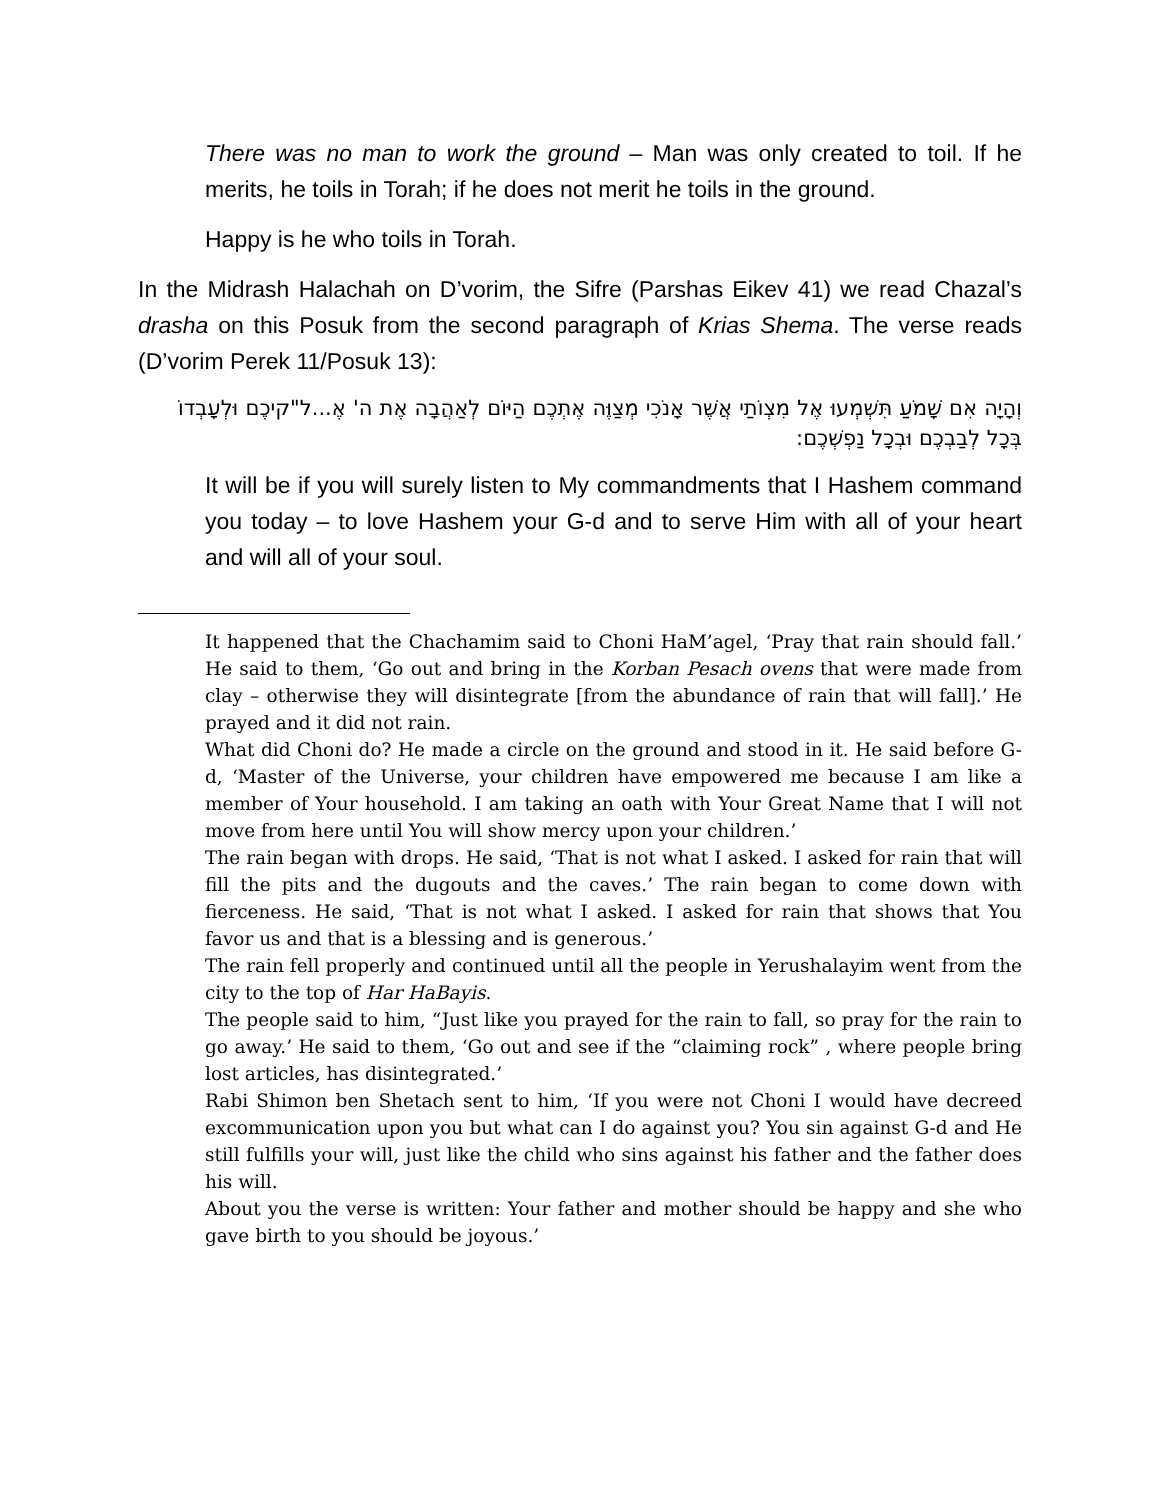There was no man to work the ground – Man was only created to toil. If he merits, he toils in Torah; if he does not merit he toils in the ground.
Happy is he who toils in Torah.
In the Midrash Halachah on D’vorim, the Sifre (Parshas Eikev 41) we read Chazal’s drasha on this Posuk from the second paragraph of Krias Shema. The verse reads (D’vorim Perek 11/Posuk 13):
וְהָיָה אִם שָׁמֹעַ תִּשְׁמְעוּ אֶל מִצְוֹתַי אֲשֶׁר אָנֹכִי מְצַוֶּה אֶתְכֶם הַיּוֹם לְאַהֲבָה אֶת ה' אֶ...ל"קיכֶם וּלְעָבְדוֹ בְּכָל לְבַבְכֶם וּבְכָל נַפְשְׁכֶם:
It will be if you will surely listen to My commandments that I Hashem command you today – to love Hashem your G-d and to serve Him with all of your heart and will all of your soul.
It happened that the Chachamim said to Choni HaM’agel, ‘Pray that rain should fall.’ He said to them, ‘Go out and bring in the Korban Pesach ovens that were made from clay – otherwise they will disintegrate [from the abundance of rain that will fall].’ He prayed and it did not rain.
What did Choni do? He made a circle on the ground and stood in it. He said before G-d, ‘Master of the Universe, your children have empowered me because I am like a member of Your household. I am taking an oath with Your Great Name that I will not move from here until You will show mercy upon your children.’
The rain began with drops. He said, ‘That is not what I asked. I asked for rain that will fill the pits and the dugouts and the caves.’ The rain began to come down with fierceness. He said, ‘That is not what I asked. I asked for rain that shows that You favor us and that is a blessing and is generous.’
The rain fell properly and continued until all the people in Yerushalayim went from the city to the top of Har HaBayis.
The people said to him, “Just like you prayed for the rain to fall, so pray for the rain to go away.’ He said to them, ‘Go out and see if the “claiming rock” , where people bring lost articles, has disintegrated.’
Rabi Shimon ben Shetach sent to him, ‘If you were not Choni I would have decreed excommunication upon you but what can I do against you? You sin against G-d and He still fulfills your will, just like the child who sins against his father and the father does his will.
About you the verse is written: Your father and mother should be happy and she who gave birth to you should be joyous.’